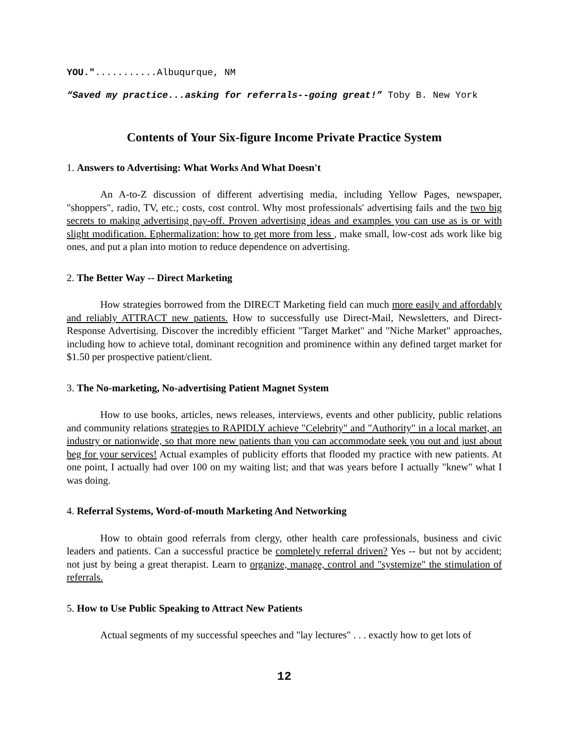YOU."...........Albuqurque, NM
“Saved my practice...asking for referrals--going great!” Toby B. New York
Contents of Your Six-figure Income Private Practice System
1. Answers to Advertising: What Works And What Doesn't
An A-to-Z discussion of different advertising media, including Yellow Pages, newspaper, "shoppers", radio, TV, etc.; costs, cost control. Why most professionals' advertising fails and the two big secrets to making advertising pay-off. Proven advertising ideas and examples you can use as is or with slight modification. Ephermalization: how to get more from less , make small, low-cost ads work like big ones, and put a plan into motion to reduce dependence on advertising.
2. The Better Way -- Direct Marketing
How strategies borrowed from the DIRECT Marketing field can much more easily and affordably and reliably ATTRACT new patients. How to successfully use Direct-Mail, Newsletters, and Direct-Response Advertising. Discover the incredibly efficient "Target Market" and "Niche Market" approaches, including how to achieve total, dominant recognition and prominence within any defined target market for $1.50 per prospective patient/client.
3. The No-marketing, No-advertising Patient Magnet System
How to use books, articles, news releases, interviews, events and other publicity, public relations and community relations strategies to RAPIDLY achieve "Celebrity" and "Authority" in a local market, an industry or nationwide, so that more new patients than you can accommodate seek you out and just about beg for your services! Actual examples of publicity efforts that flooded my practice with new patients. At one point, I actually had over 100 on my waiting list; and that was years before I actually "knew" what I was doing.
4. Referral Systems, Word-of-mouth Marketing And Networking
How to obtain good referrals from clergy, other health care professionals, business and civic leaders and patients. Can a successful practice be completely referral driven? Yes -- but not by accident; not just by being a great therapist. Learn to organize, manage, control and "systemize" the stimulation of referrals.
5. How to Use Public Speaking to Attract New Patients
Actual segments of my successful speeches and "lay lectures" . . . exactly how to get lots of
12